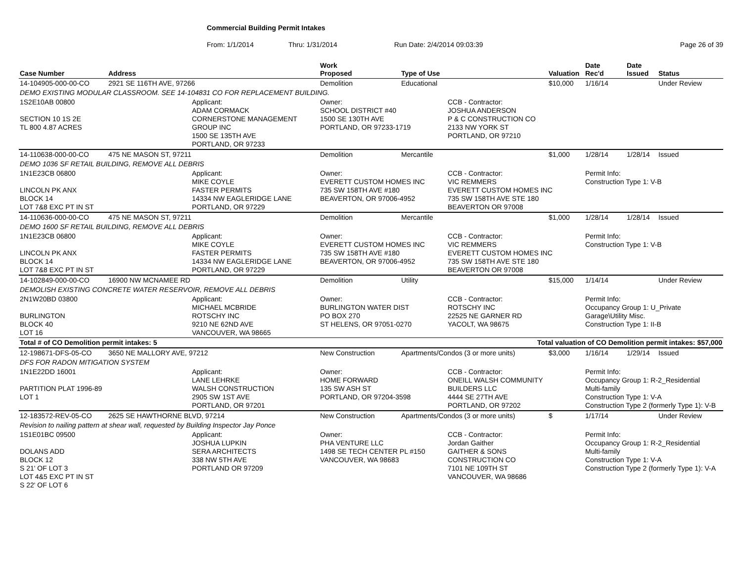Commercial Building Permit Intakes
From: 1/1/2014 Thru: 1/31/2014 Run Date: 2/4/2014 09:03:39 Page 26 of 39
| Case Number | Address | | Work Proposed | Type of Use | | Valuation | Date Rec'd | Date Issued | Status |
| --- | --- | --- | --- | --- | --- | --- | --- | --- | --- |
| 14-104905-000-00-CO | 2921 SE 116TH AVE, 97266 | | Demolition | Educational | | $10,000 | 1/16/14 | | Under Review |
| DEMO EXISTING MODULAR CLASSROOM. SEE 14-104831 CO FOR REPLACEMENT BUILDING. | | | | | | | | | |
| 1S2E10AB 00800 SECTION 10 1S 2E TL 800 4.87 ACRES | | Applicant: ADAM CORMACK CORNERSTONE MANAGEMENT GROUP INC 1500 SE 135TH AVE PORTLAND, OR 97233 | Owner: SCHOOL DISTRICT #40 1500 SE 130TH AVE PORTLAND, OR 97233-1719 | | CCB - Contractor: JOSHUA ANDERSON P & C CONSTRUCTION CO 2133 NW YORK ST PORTLAND, OR 97210 | | | | |
| 14-110638-000-00-CO | 475 NE MASON ST, 97211 | | Demolition | Mercantile | | $1,000 | 1/28/14 | 1/28/14 | Issued |
| DEMO 1036 SF RETAIL BUILDING, REMOVE ALL DEBRIS | | | | | | | | | |
| 1N1E23CB 06800 LINCOLN PK ANX BLOCK 14 LOT 7&8 EXC PT IN ST | | Applicant: MIKE COYLE FASTER PERMITS 14334 NW EAGLERIDGE LANE PORTLAND, OR 97229 | Owner: EVERETT CUSTOM HOMES INC 735 SW 158TH AVE #180 BEAVERTON, OR 97006-4952 | | CCB - Contractor: VIC REMMERS EVERETT CUSTOM HOMES INC 735 SW 158TH AVE STE 180 BEAVERTON OR 97008 | | Permit Info: Construction Type 1: V-B | | |
| 14-110636-000-00-CO | 475 NE MASON ST, 97211 | | Demolition | Mercantile | | $1,000 | 1/28/14 | 1/28/14 | Issued |
| DEMO 1600 SF RETAIL BUILDING, REMOVE ALL DEBRIS | | | | | | | | | |
| 1N1E23CB 06800 LINCOLN PK ANX BLOCK 14 LOT 7&8 EXC PT IN ST | | Applicant: MIKE COYLE FASTER PERMITS 14334 NW EAGLERIDGE LANE PORTLAND, OR 97229 | Owner: EVERETT CUSTOM HOMES INC 735 SW 158TH AVE #180 BEAVERTON, OR 97006-4952 | | CCB - Contractor: VIC REMMERS EVERETT CUSTOM HOMES INC 735 SW 158TH AVE STE 180 BEAVERTON OR 97008 | | Permit Info: Construction Type 1: V-B | | |
| 14-102849-000-00-CO | 16900 NW MCNAMEE RD | | Demolition | Utility | | $15,000 | 1/14/14 | | Under Review |
| DEMOLISH EXISTING CONCRETE WATER RESERVOIR, REMOVE ALL DEBRIS | | | | | | | | | |
| 2N1W20BD 03800 BURLINGTON BLOCK 40 LOT 16 | | Applicant: MICHAEL MCBRIDE ROTSCHY INC 9210 NE 62ND AVE VANCOUVER, WA 98665 | Owner: BURLINGTON WATER DIST PO BOX 270 ST HELENS, OR 97051-0270 | | CCB - Contractor: ROTSCHY INC 22525 NE GARNER RD YACOLT, WA 98675 | | Permit Info: Occupancy Group 1: U_Private Garage\Utility Misc. Construction Type 1: II-B | | |
| Total # of CO Demolition permit intakes: 5 | | | | | Total valuation of CO Demolition permit intakes: $57,000 | | | | |
| 12-198671-DFS-05-CO | 3650 NE MALLORY AVE, 97212 | | New Construction | Apartments/Condos (3 or more units) | | $3,000 | 1/16/14 | 1/29/14 | Issued |
| DFS FOR RADON MITIGATION SYSTEM | | | | | | | | | |
| 1N1E22DD 16001 PARTITION PLAT 1996-89 LOT 1 | | Applicant: LANE LEHRKE WALSH CONSTRUCTION 2905 SW 1ST AVE PORTLAND, OR 97201 | Owner: HOME FORWARD 135 SW ASH ST PORTLAND, OR 97204-3598 | | CCB - Contractor: ONEILL WALSH COMMUNITY BUILDERS LLC 4444 SE 27TH AVE PORTLAND, OR 97202 | | Permit Info: Occupancy Group 1: R-2_Residential Multi-family Construction Type 1: V-A Construction Type 2 (formerly Type 1): V-B | | |
| 12-183572-REV-05-CO | 2625 SE HAWTHORNE BLVD, 97214 | | New Construction | Apartments/Condos (3 or more units) | | $ | 1/17/14 | | Under Review |
| Revision to nailing pattern at shear wall, requested by Building Inspector Jay Ponce | | | | | | | | | |
| 1S1E01BC 09500 DOLANS ADD BLOCK 12 S 21' OF LOT 3 LOT 4&5 EXC PT IN ST S 22' OF LOT 6 | | Applicant: JOSHUA LUPKIN SERA ARCHITECTS 338 NW 5TH AVE PORTLAND OR 97209 | Owner: PHA VENTURE LLC 1498 SE TECH CENTER PL #150 VANCOUVER, WA 98683 | | CCB - Contractor: Jordan Gaither GAITHER & SONS CONSTRUCTION CO 7101 NE 109TH ST VANCOUVER, WA 98686 | | Permit Info: Occupancy Group 1: R-2_Residential Multi-family Construction Type 1: V-A Construction Type 2 (formerly Type 1): V-A | | |